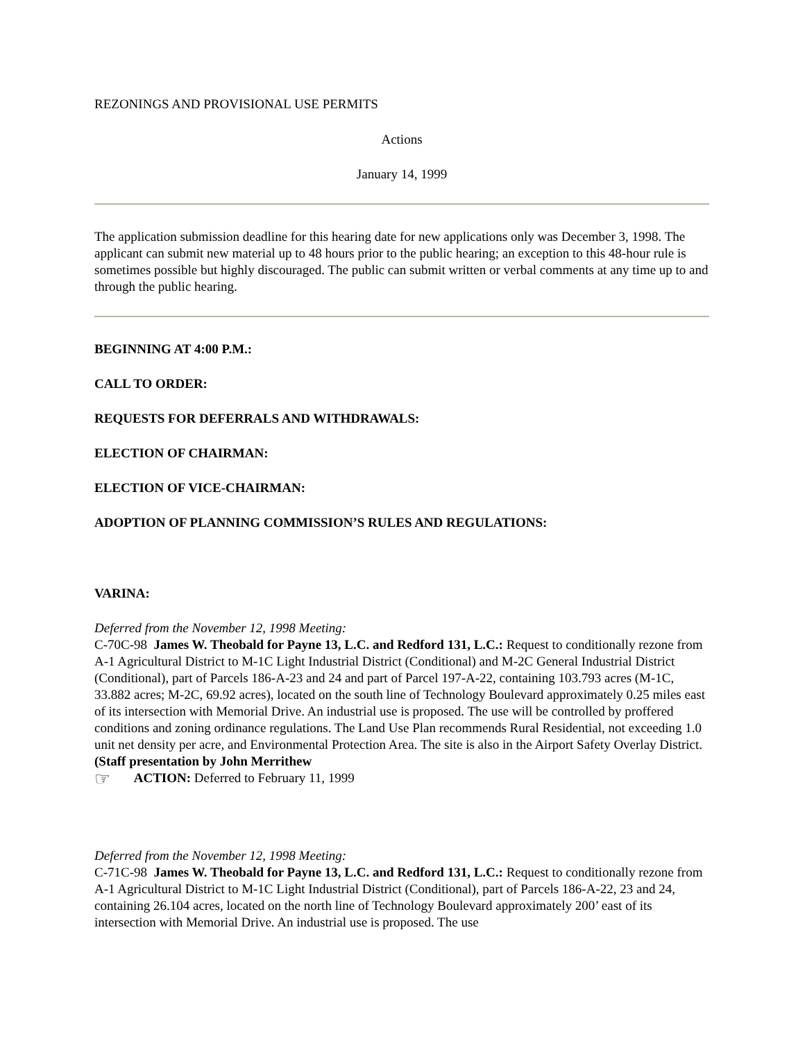REZONINGS AND PROVISIONAL USE PERMITS
Actions
January 14, 1999
The application submission deadline for this hearing date for new applications only was December 3, 1998. The applicant can submit new material up to 48 hours prior to the public hearing; an exception to this 48-hour rule is sometimes possible but highly discouraged. The public can submit written or verbal comments at any time up to and through the public hearing.
BEGINNING AT 4:00 P.M.:
CALL TO ORDER:
REQUESTS FOR DEFERRALS AND WITHDRAWALS:
ELECTION OF CHAIRMAN:
ELECTION OF VICE-CHAIRMAN:
ADOPTION OF PLANNING COMMISSION’S RULES AND REGULATIONS:
VARINA:
Deferred from the November 12, 1998 Meeting:
C-70C-98 James W. Theobald for Payne 13, L.C. and Redford 131, L.C.: Request to conditionally rezone from A-1 Agricultural District to M-1C Light Industrial District (Conditional) and M-2C General Industrial District (Conditional), part of Parcels 186-A-23 and 24 and part of Parcel 197-A-22, containing 103.793 acres (M-1C, 33.882 acres; M-2C, 69.92 acres), located on the south line of Technology Boulevard approximately 0.25 miles east of its intersection with Memorial Drive. An industrial use is proposed. The use will be controlled by proffered conditions and zoning ordinance regulations. The Land Use Plan recommends Rural Residential, not exceeding 1.0 unit net density per acre, and Environmental Protection Area. The site is also in the Airport Safety Overlay District. (Staff presentation by John Merrithew
☞ ACTION: Deferred to February 11, 1999
Deferred from the November 12, 1998 Meeting:
C-71C-98 James W. Theobald for Payne 13, L.C. and Redford 131, L.C.: Request to conditionally rezone from A-1 Agricultural District to M-1C Light Industrial District (Conditional), part of Parcels 186-A-22, 23 and 24, containing 26.104 acres, located on the north line of Technology Boulevard approximately 200’ east of its intersection with Memorial Drive. An industrial use is proposed. The use